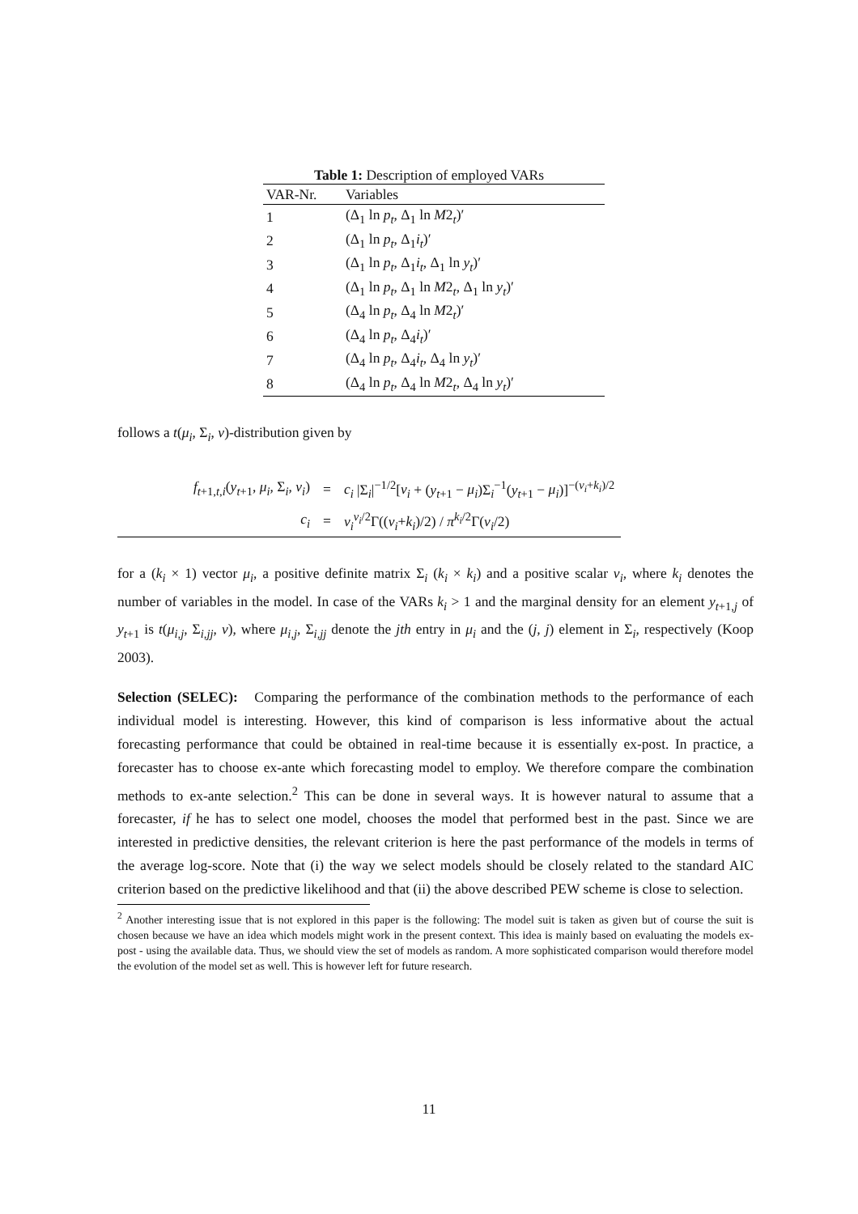Table 1: Description of employed VARs
| VAR-Nr. | Variables |
| --- | --- |
| 1 | (Δ<sub>1</sub> ln p<sub>t</sub> , Δ<sub>1</sub> ln M 2<sub>t</sub>)′ |
| 2 | (Δ<sub>1</sub> ln p<sub>t</sub> , Δ<sub>1</sub> i<sub>t</sub> )′ |
| 3 | (Δ<sub>1</sub> ln p<sub>t</sub> , Δ<sub>1</sub> i<sub>t</sub> , Δ<sub>1</sub> ln y<sub>t</sub> )′ |
| 4 | (Δ<sub>1</sub> ln p<sub>t</sub> , Δ<sub>1</sub> ln M 2<sub>t</sub>, Δ<sub>1</sub> ln y<sub>t</sub> )′ |
| 5 | (Δ<sub>4</sub> ln p<sub>t</sub> , Δ<sub>4</sub> ln M 2<sub>t</sub>)′ |
| 6 | (Δ<sub>4</sub> ln p<sub>t</sub> , Δ<sub>4</sub> i<sub>t</sub> )′ |
| 7 | (Δ<sub>4</sub> ln p<sub>t</sub> , Δ<sub>4</sub> i<sub>t</sub> , Δ<sub>4</sub> ln y<sub>t</sub> )′ |
| 8 | (Δ<sub>4</sub> ln p<sub>t</sub> , Δ<sub>4</sub> ln M 2<sub>t</sub>, Δ<sub>4</sub> ln y<sub>t</sub> )′ |
follows a t(μ<sub>i</sub>, Σ<sub>i</sub>, v)-distribution given by
| f<sub>t+1,t,i</sub>( y<sub>t+1</sub>, μ<sub>i</sub> , Σ<sub>i</sub>, ν<sub>i</sub> ) | = | c<sub>i</sub> /Σ<sub>i</sub>/<sup>−1/2</sup>[ ν<sub>i</sub> + ( y<sub>t+1</sub> − μ<sub>i</sub> )Σ<sub>i</sub><sup>−1</sup>( y<sub>t+1</sub> − μ<sub>i</sub> )]<sup>−(ν<sub>i</sub>+k<sub>i</sub>)/2</sup> |
| c<sub>i</sub> | = | v<sub>i</sub><sup>v<sub>i</sub>/2</sup>Γ(( ν<sub>i</sub> + k<sub>i</sub> )/2) / π<sup>k<sub>i</sub>/2</sup>Γ( v<sub>i</sub> /2) |
for a (k<sub>i</sub> × 1) vector μ<sub>i</sub>, a positive definite matrix Σ<sub>i</sub> (k<sub>i</sub> × k<sub>i</sub>) and a positive scalar v<sub>i</sub>, where k<sub>i</sub> denotes the number of variables in the model. In case of the VARs k<sub>i</sub> > 1 and the marginal density for an element y<sub>t+1,j</sub> of y<sub>t+1</sub> is t(μ<sub>i,j</sub>, Σ<sub>i,jj</sub>, v), where μ<sub>i,j</sub>, Σ<sub>i,jj</sub> denote the jth entry in μ<sub>i</sub> and the (j, j) element in Σ<sub>i</sub>, respectively (Koop 2003).
Selection (SELEC): Comparing the performance of the combination methods to the performance of each individual model is interesting. However, this kind of comparison is less informative about the actual forecasting performance that could be obtained in real-time because it is essentially ex-post. In practice, a forecaster has to choose ex-ante which forecasting model to employ. We therefore compare the combination methods to ex-ante selection.<sup>2</sup> This can be done in several ways. It is however natural to assume that a forecaster, if he has to select one model, chooses the model that performed best in the past. Since we are interested in predictive densities, the relevant criterion is here the past performance of the models in terms of the average log-score. Note that (i) the way we select models should be closely related to the standard AIC criterion based on the predictive likelihood and that (ii) the above described PEW scheme is close to selection.
<sup>2</sup> Another interesting issue that is not explored in this paper is the following: The model suit is taken as given but of course the suit is chosen because we have an idea which models might work in the present context. This idea is mainly based on evaluating the models ex-post - using the available data. Thus, we should view the set of models as random. A more sophisticated comparison would therefore model the evolution of the model set as well. This is however left for future research.
11